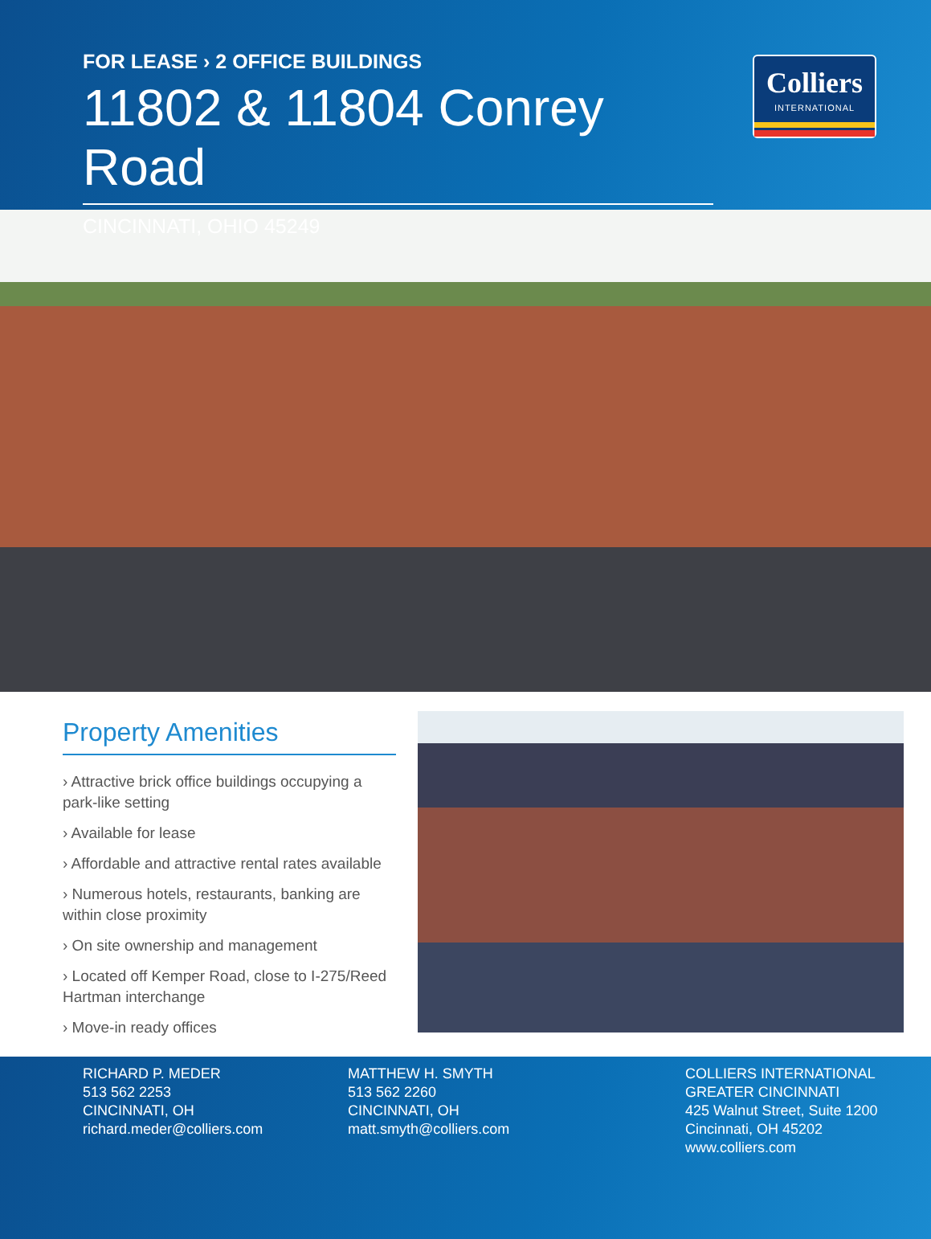FOR LEASE › 2 OFFICE BUILDINGS
11802 & 11804 Conrey Road
CINCINNATI, OHIO 45249
Colliers
INTERNATIONAL
Property Amenities
› Attractive brick office buildings occupying a park-like setting
› Available for lease
› Affordable and attractive rental rates available
› Numerous hotels, restaurants, banking are within close proximity
› On site ownership and management
› Located off Kemper Road, close to I-275/Reed Hartman interchange
› Move-in ready offices
RICHARD P. MEDER
513 562 2253
CINCINNATI, OH
richard.meder@colliers.com
MATTHEW H. SMYTH
513 562 2260
CINCINNATI, OH
matt.smyth@colliers.com
COLLIERS INTERNATIONAL
GREATER CINCINNATI
425 Walnut Street, Suite 1200
Cincinnati, OH 45202
www.colliers.com